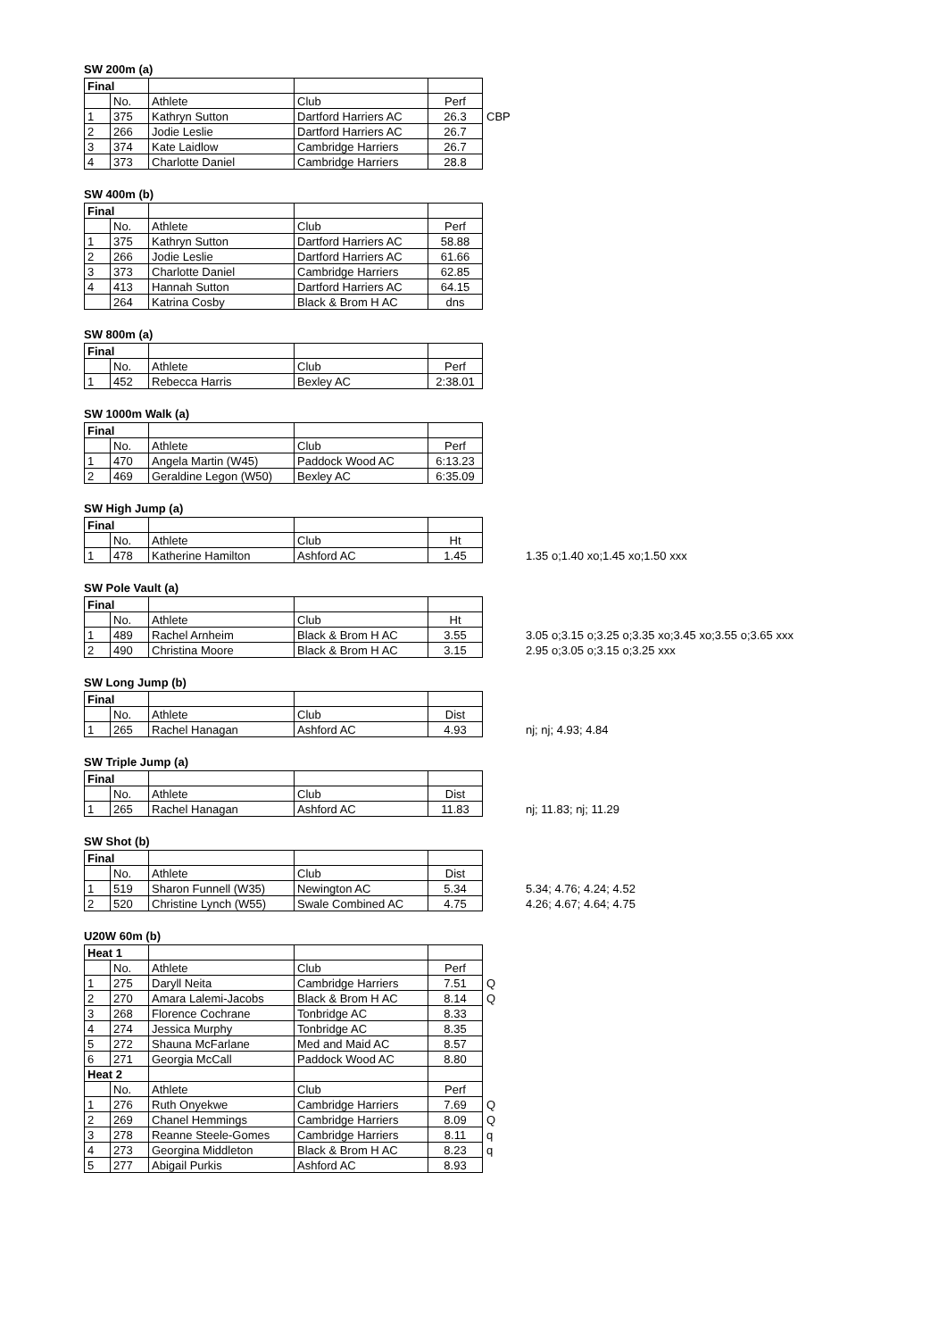SW 200m (a)
| Final | | | | | |
| | No. | Athlete | Club | Perf | |
| 1 | 375 | Kathryn Sutton | Dartford Harriers AC | 26.3 | CBP |
| 2 | 266 | Jodie Leslie | Dartford Harriers AC | 26.7 | |
| 3 | 374 | Kate Laidlow | Cambridge Harriers | 26.7 | |
| 4 | 373 | Charlotte Daniel | Cambridge Harriers | 28.8 | |
SW 400m (b)
| Final | | | | |
| | No. | Athlete | Club | Perf |
| 1 | 375 | Kathryn Sutton | Dartford Harriers AC | 58.88 |
| 2 | 266 | Jodie Leslie | Dartford Harriers AC | 61.66 |
| 3 | 373 | Charlotte Daniel | Cambridge Harriers | 62.85 |
| 4 | 413 | Hannah Sutton | Dartford Harriers AC | 64.15 |
| | 264 | Katrina Cosby | Black & Brom H AC | dns |
SW 800m (a)
| Final | | | | |
| | No. | Athlete | Club | Perf |
| 1 | 452 | Rebecca Harris | Bexley AC | 2:38.01 |
SW 1000m Walk (a)
| Final | | | | |
| | No. | Athlete | Club | Perf |
| 1 | 470 | Angela Martin (W45) | Paddock Wood AC | 6:13.23 |
| 2 | 469 | Geraldine Legon (W50) | Bexley AC | 6:35.09 |
SW High Jump (a)
| Final | | | | | |
| | No. | Athlete | Club | Ht | |
| 1 | 478 | Katherine Hamilton | Ashford AC | 1.45 | 1.35 o;1.40 xo;1.45 xo;1.50 xxx |
SW Pole Vault (a)
| Final | | | | | |
| | No. | Athlete | Club | Ht | |
| 1 | 489 | Rachel Arnheim | Black & Brom H AC | 3.55 | 3.05 o;3.15 o;3.25 o;3.35 xo;3.45 xo;3.55 o;3.65 xxx |
| 2 | 490 | Christina Moore | Black & Brom H AC | 3.15 | 2.95 o;3.05 o;3.15 o;3.25 xxx |
SW Long Jump (b)
| Final | | | | | |
| | No. | Athlete | Club | Dist | |
| 1 | 265 | Rachel Hanagan | Ashford AC | 4.93 | nj; nj; 4.93; 4.84 |
SW Triple Jump (a)
| Final | | | | | |
| | No. | Athlete | Club | Dist | |
| 1 | 265 | Rachel Hanagan | Ashford AC | 11.83 | nj; 11.83; nj; 11.29 |
SW Shot (b)
| Final | | | | | |
| | No. | Athlete | Club | Dist | |
| 1 | 519 | Sharon Funnell (W35) | Newington AC | 5.34 | 5.34; 4.76; 4.24; 4.52 |
| 2 | 520 | Christine Lynch (W55) | Swale Combined AC | 4.75 | 4.26; 4.67; 4.64; 4.75 |
U20W 60m (b)
| Heat 1 | | | | | |
| | No. | Athlete | Club | Perf | |
| 1 | 275 | Daryll Neita | Cambridge Harriers | 7.51 | Q |
| 2 | 270 | Amara Lalemi-Jacobs | Black & Brom H AC | 8.14 | Q |
| 3 | 268 | Florence Cochrane | Tonbridge AC | 8.33 | |
| 4 | 274 | Jessica Murphy | Tonbridge AC | 8.35 | |
| 5 | 272 | Shauna McFarlane | Med and Maid AC | 8.57 | |
| 6 | 271 | Georgia McCall | Paddock Wood AC | 8.80 | |
| Heat 2 | | | | | |
| | No. | Athlete | Club | Perf | |
| 1 | 276 | Ruth Onyekwe | Cambridge Harriers | 7.69 | Q |
| 2 | 269 | Chanel Hemmings | Cambridge Harriers | 8.09 | Q |
| 3 | 278 | Reanne Steele-Gomes | Cambridge Harriers | 8.11 | q |
| 4 | 273 | Georgina Middleton | Black & Brom H AC | 8.23 | q |
| 5 | 277 | Abigail Purkis | Ashford AC | 8.93 | |